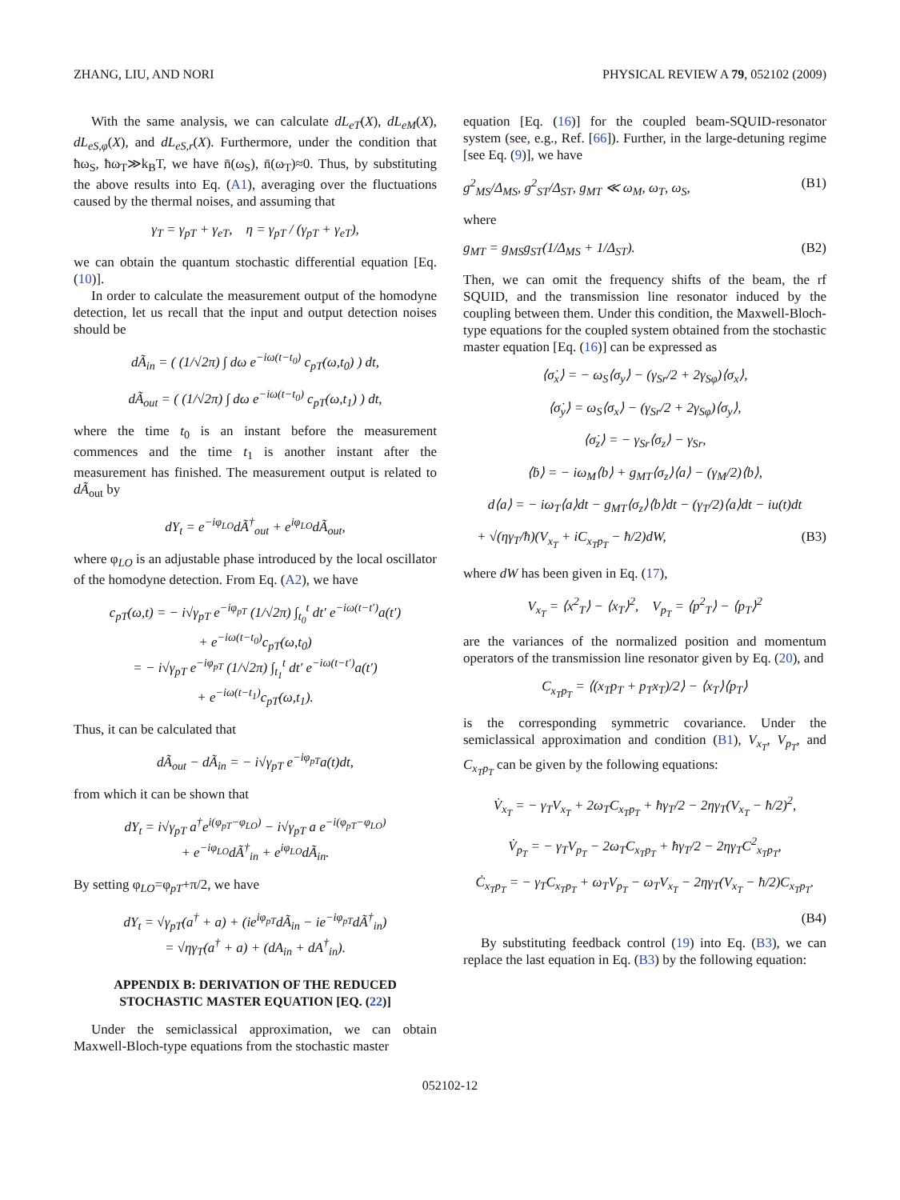ZHANG, LIU, AND NORI PHYSICAL REVIEW A 79, 052102 (2009)
With the same analysis, we can calculate dL<sub>eT</sub>(X), dL<sub>eM</sub>(X), dL<sub>eS,φ</sub>(X), and dL<sub>eS,r</sub>(X). Furthermore, under the condition that ħω<sub>S</sub>, ħω<sub>T</sub>≫k<sub>B</sub>T, we have n̄(ω<sub>S</sub>), n̄(ω<sub>T</sub>)≈0. Thus, by substituting the above results into Eq. (A1), averaging over the fluctuations caused by the thermal noises, and assuming that
γ<sub>T</sub> = γ<sub>pT</sub> + γ<sub>eT</sub>, η = γ<sub>pT</sub> / (γ<sub>pT</sub> + γ<sub>eT</sub>),
we can obtain the quantum stochastic differential equation [Eq. (10)].
In order to calculate the measurement output of the homodyne detection, let us recall that the input and output detection noises should be
dÃ<sub>in</sub> = ( (1/√2π) ∫ dω e<sup>−iω(t−t<sub>0</sub>)</sup> c<sub>pT</sub>(ω,t<sub>0</sub>) ) dt,
dÃ<sub>out</sub> = ( (1/√2π) ∫ dω e<sup>−iω(t−t<sub>0</sub>)</sup> c<sub>pT</sub>(ω,t<sub>1</sub>) ) dt,
where the time t<sub>0</sub> is an instant before the measurement commences and the time t<sub>1</sub> is another instant after the measurement has finished. The measurement output is related to dÃ<sub>out</sub> by
dY<sub>t</sub> = e<sup>−iφ<sub>LO</sub></sup>dÃ<sup>†</sup><sub>out</sub> + e<sup>iφ<sub>LO</sub></sup>dÃ<sub>out</sub>,
where φ<sub>LO</sub> is an adjustable phase introduced by the local oscillator of the homodyne detection. From Eq. (A2), we have
c<sub>pT</sub>(ω,t) = − i√γ<sub>pT</sub> e<sup>−iφ<sub>pT</sub></sup> (1/√2π) ∫<sub>t<sub>0</sub></sub><sup>t</sup> dt′ e<sup>−iω(t−t′)</sup>a(t′)
+ e<sup>−iω(t−t<sub>0</sub>)</sup>c<sub>pT</sub>(ω,t<sub>0</sub>)
= − i√γ<sub>pT</sub> e<sup>−iφ<sub>pT</sub></sup> (1/√2π) ∫<sub>t<sub>1</sub></sub><sup>t</sup> dt′ e<sup>−iω(t−t′)</sup>a(t′)
+ e<sup>−iω(t−t<sub>1</sub>)</sup>c<sub>pT</sub>(ω,t<sub>1</sub>).
Thus, it can be calculated that
dÃ<sub>out</sub> − dÃ<sub>in</sub> = − i√γ<sub>pT</sub> e<sup>−iφ<sub>pT</sub></sup>a(t)dt,
from which it can be shown that
dY<sub>t</sub> = i√γ<sub>pT</sub> a<sup>†</sup>e<sup>i(φ<sub>pT</sub>−φ<sub>LO</sub>)</sup> − i√γ<sub>pT</sub> a e<sup>−i(φ<sub>pT</sub>−φ<sub>LO</sub>)</sup>
+ e<sup>−iφ<sub>LO</sub></sup>dÃ<sup>†</sup><sub>in</sub> + e<sup>iφ<sub>LO</sub></sup>dÃ<sub>in</sub>.
By setting φ<sub>LO</sub>=φ<sub>pT</sub>+π/2, we have
dY<sub>t</sub> = √γ<sub>pT</sub>(a<sup>†</sup> + a) + (ie<sup>iφ<sub>pT</sub></sup>dÃ<sub>in</sub> − ie<sup>−iφ<sub>pT</sub></sup>dÃ<sup>†</sup><sub>in</sub>)
= √ηγ<sub>T</sub>(a<sup>†</sup> + a) + (dA<sub>in</sub> + dA<sup>†</sup><sub>in</sub>).
APPENDIX B: DERIVATION OF THE REDUCED STOCHASTIC MASTER EQUATION [EQ. (22)]
Under the semiclassical approximation, we can obtain Maxwell-Bloch-type equations from the stochastic master
equation [Eq. (16)] for the coupled beam-SQUID-resonator system (see, e.g., Ref. [66]). Further, in the large-detuning regime [see Eq. (9)], we have
g<sup>2</sup><sub>MS</sub>/Δ<sub>MS</sub>, g<sup>2</sup><sub>ST</sub>/Δ<sub>ST</sub>, g<sub>MT</sub> ≪ ω<sub>M</sub>, ω<sub>T</sub>, ω<sub>S</sub>, (B1)
where
g<sub>MT</sub> = g<sub>MS</sub>g<sub>ST</sub>(1/Δ<sub>MS</sub> + 1/Δ<sub>ST</sub>). (B2)
Then, we can omit the frequency shifts of the beam, the rf SQUID, and the transmission line resonator induced by the coupling between them. Under this condition, the Maxwell-Bloch-type equations for the coupled system obtained from the stochastic master equation [Eq. (16)] can be expressed as
⟨σ̇<sub>x</sub>⟩ = − ω<sub>S</sub>⟨σ<sub>y</sub>⟩ − (γ<sub>Sr</sub>/2 + 2γ<sub>Sφ</sub>)⟨σ<sub>x</sub>⟩,
⟨σ̇<sub>y</sub>⟩ = ω<sub>S</sub>⟨σ<sub>x</sub>⟩ − (γ<sub>Sr</sub>/2 + 2γ<sub>Sφ</sub>)⟨σ<sub>y</sub>⟩,
⟨σ̇<sub>z</sub>⟩ = − γ<sub>Sr</sub>⟨σ<sub>z</sub>⟩ − γ<sub>Sr</sub>,
⟨ḃ⟩ = − iω<sub>M</sub>⟨b⟩ + g<sub>MT</sub>⟨σ<sub>z</sub>⟩⟨a⟩ − (γ<sub>M</sub>/2)⟨b⟩,
d⟨a⟩ = − iω<sub>T</sub>⟨a⟩dt − g<sub>MT</sub>⟨σ<sub>z</sub>⟩⟨b⟩dt − (γ<sub>T</sub>/2)⟨a⟩dt − iu(t)dt
+ √(ηγ<sub>T</sub>/ħ)(V<sub>x<sub>T</sub></sub> + iC<sub>x<sub>T</sub>p<sub>T</sub></sub> − ħ/2)dW, (B3)
where dW has been given in Eq. (17),
V<sub>x<sub>T</sub></sub> = ⟨x<sup>2</sup><sub>T</sub>⟩ − ⟨x<sub>T</sub>⟩<sup>2</sup>, V<sub>p<sub>T</sub></sub> = ⟨p<sup>2</sup><sub>T</sub>⟩ − ⟨p<sub>T</sub>⟩<sup>2</sup>
are the variances of the normalized position and momentum operators of the transmission line resonator given by Eq. (20), and
C<sub>x<sub>T</sub>p<sub>T</sub></sub> = ⟨(x<sub>T</sub>p<sub>T</sub> + p<sub>T</sub>x<sub>T</sub>)/2⟩ − ⟨x<sub>T</sub>⟩⟨p<sub>T</sub>⟩
is the corresponding symmetric covariance. Under the semiclassical approximation and condition (B1), V<sub>x<sub>T</sub></sub>, V<sub>p<sub>T</sub></sub>, and C<sub>x<sub>T</sub>p<sub>T</sub></sub> can be given by the following equations:
V̇<sub>x<sub>T</sub></sub> = − γ<sub>T</sub>V<sub>x<sub>T</sub></sub> + 2ω<sub>T</sub>C<sub>x<sub>T</sub>p<sub>T</sub></sub> + ħγ<sub>T</sub>/2 − 2ηγ<sub>T</sub>(V<sub>x<sub>T</sub></sub> − ħ/2)<sup>2</sup>,
V̇<sub>p<sub>T</sub></sub> = − γ<sub>T</sub>V<sub>p<sub>T</sub></sub> − 2ω<sub>T</sub>C<sub>x<sub>T</sub>p<sub>T</sub></sub> + ħγ<sub>T</sub>/2 − 2ηγ<sub>T</sub>C<sup>2</sup><sub>x<sub>T</sub>p<sub>T</sub></sub>,
Ċ<sub>x<sub>T</sub>p<sub>T</sub></sub> = − γ<sub>T</sub>C<sub>x<sub>T</sub>p<sub>T</sub></sub> + ω<sub>T</sub>V<sub>p<sub>T</sub></sub> − ω<sub>T</sub>V<sub>x<sub>T</sub></sub> − 2ηγ<sub>T</sub>(V<sub>x<sub>T</sub></sub> − ħ/2)C<sub>x<sub>T</sub>p<sub>T</sub></sub>.
(B4)
By substituting feedback control (19) into Eq. (B3), we can replace the last equation in Eq. (B3) by the following equation:
052102-12